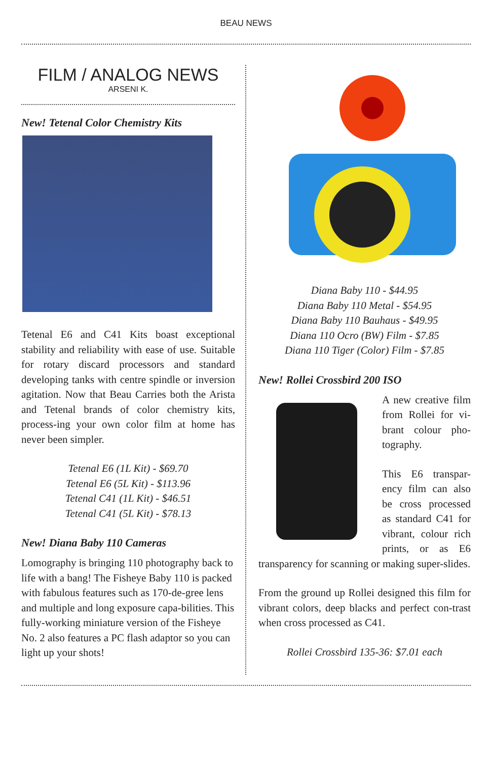BEAU NEWS
FILM / ANALOG NEWS
ARSENI K.
New! Tetenal Color Chemistry Kits
Tetenal E6 and C41 Kits boast exceptional stability and reliability with ease of use. Suitable for rotary discard processors and standard developing tanks with centre spindle or inversion agitation. Now that Beau Carries both the Arista and Tetenal brands of color chemistry kits, process-ing your own color film at home has never been simpler.
Tetenal E6 (1L Kit) - $69.70
Tetenal E6 (5L Kit) - $113.96
Tetenal C41 (1L Kit) - $46.51
Tetenal C41 (5L Kit) - $78.13
New! Diana Baby 110 Cameras
Lomography is bringing 110 photography back to life with a bang! The Fisheye Baby 110 is packed with fabulous features such as 170-de-gree lens and multiple and long exposure capa-bilities. This fully-working miniature version of the Fisheye No. 2 also features a PC flash adaptor so you can light up your shots!
Diana Baby 110 - $44.95
Diana Baby 110 Metal - $54.95
Diana Baby 110 Bauhaus - $49.95
Diana 110 Ocro (BW) Film - $7.85
Diana 110 Tiger (Color) Film - $7.85
New! Rollei Crossbird 200 ISO
A new creative film from Rollei for vi-brant colour pho-tography.
This E6 transpar-ency film can also be cross processed as standard C41 for vibrant, colour rich prints, or as E6 transparency for scanning or making super-slides.
From the ground up Rollei designed this film for vibrant colors, deep blacks and perfect con-trast when cross processed as C41.
Rollei Crossbird 135-36: $7.01 each